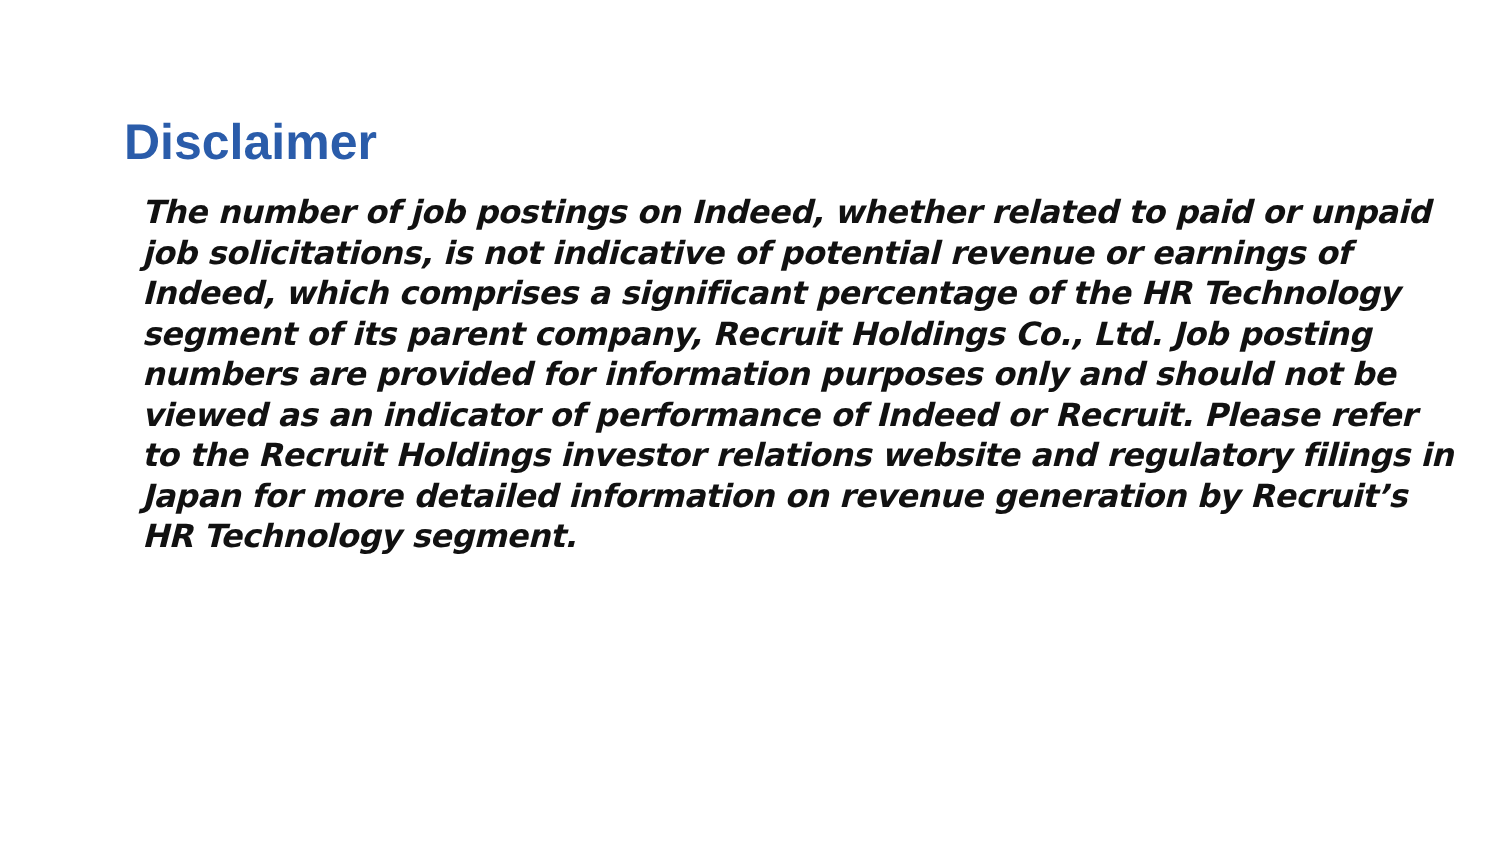Disclaimer
The number of job postings on Indeed, whether related to paid or unpaid job solicitations, is not indicative of potential revenue or earnings of Indeed, which comprises a significant percentage of the HR Technology segment of its parent company, Recruit Holdings Co., Ltd. Job posting numbers are provided for information purposes only and should not be viewed as an indicator of performance of Indeed or Recruit. Please refer to the Recruit Holdings investor relations website and regulatory filings in Japan for more detailed information on revenue generation by Recruit’s HR Technology segment.